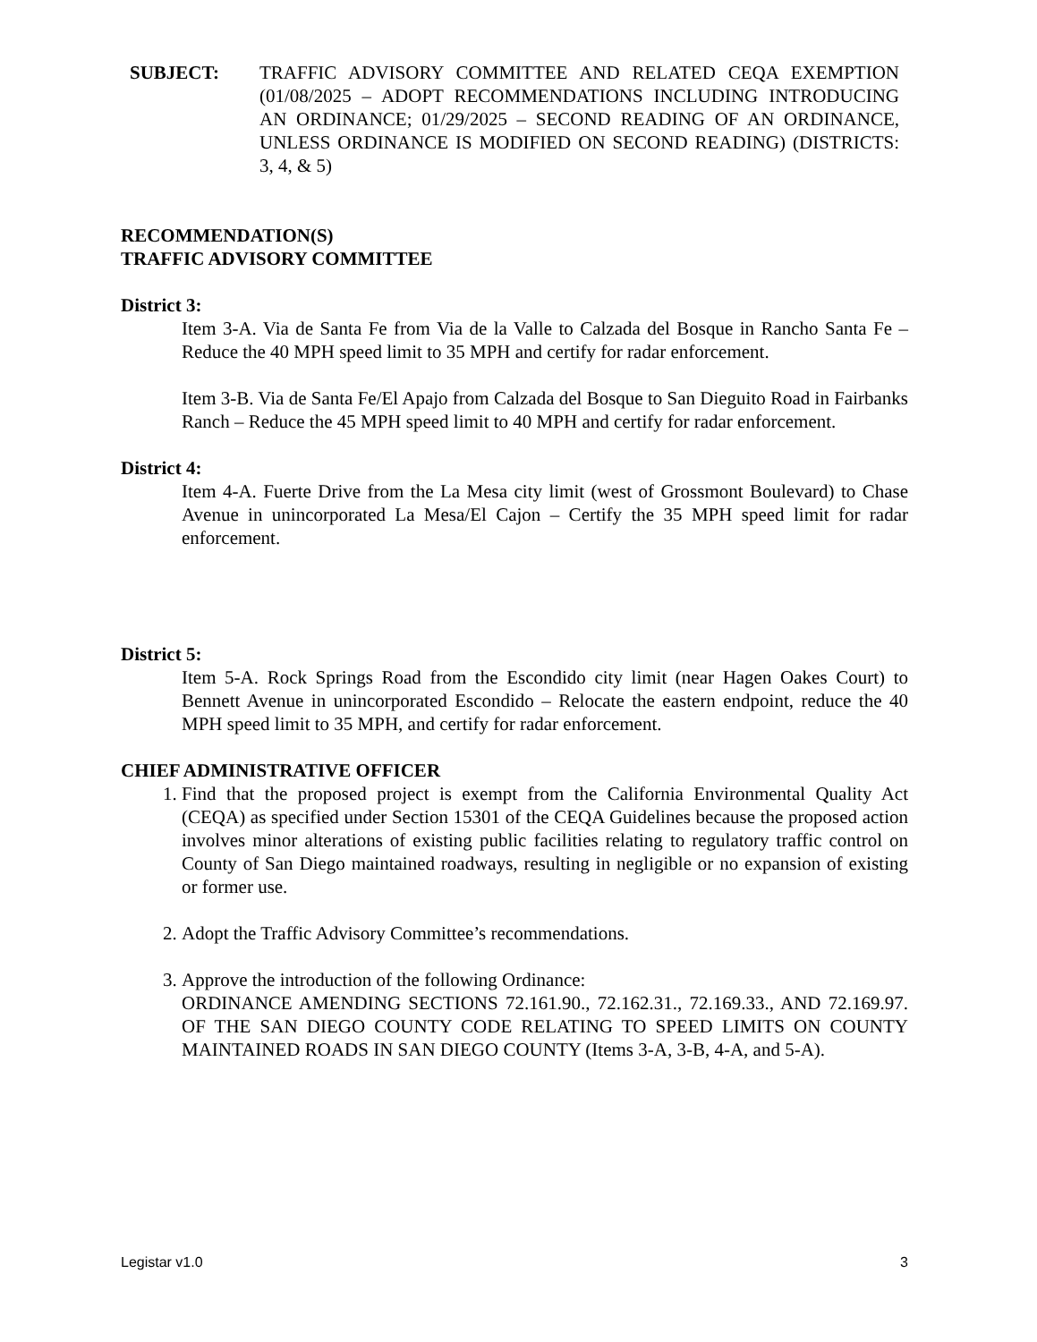SUBJECT: TRAFFIC ADVISORY COMMITTEE AND RELATED CEQA EXEMPTION (01/08/2025 – ADOPT RECOMMENDATIONS INCLUDING INTRODUCING AN ORDINANCE; 01/29/2025 – SECOND READING OF AN ORDINANCE, UNLESS ORDINANCE IS MODIFIED ON SECOND READING) (DISTRICTS: 3, 4, & 5)
RECOMMENDATION(S)
TRAFFIC ADVISORY COMMITTEE
District 3:
Item 3-A. Via de Santa Fe from Via de la Valle to Calzada del Bosque in Rancho Santa Fe – Reduce the 40 MPH speed limit to 35 MPH and certify for radar enforcement.
Item 3-B. Via de Santa Fe/El Apajo from Calzada del Bosque to San Dieguito Road in Fairbanks Ranch – Reduce the 45 MPH speed limit to 40 MPH and certify for radar enforcement.
District 4:
Item 4-A. Fuerte Drive from the La Mesa city limit (west of Grossmont Boulevard) to Chase Avenue in unincorporated La Mesa/El Cajon – Certify the 35 MPH speed limit for radar enforcement.
District 5:
Item 5-A. Rock Springs Road from the Escondido city limit (near Hagen Oakes Court) to Bennett Avenue in unincorporated Escondido – Relocate the eastern endpoint, reduce the 40 MPH speed limit to 35 MPH, and certify for radar enforcement.
CHIEF ADMINISTRATIVE OFFICER
1. Find that the proposed project is exempt from the California Environmental Quality Act (CEQA) as specified under Section 15301 of the CEQA Guidelines because the proposed action involves minor alterations of existing public facilities relating to regulatory traffic control on County of San Diego maintained roadways, resulting in negligible or no expansion of existing or former use.
2. Adopt the Traffic Advisory Committee’s recommendations.
3. Approve the introduction of the following Ordinance:
ORDINANCE AMENDING SECTIONS 72.161.90., 72.162.31., 72.169.33., AND 72.169.97. OF THE SAN DIEGO COUNTY CODE RELATING TO SPEED LIMITS ON COUNTY MAINTAINED ROADS IN SAN DIEGO COUNTY (Items 3-A, 3-B, 4-A, and 5-A).
Legistar v1.0 3